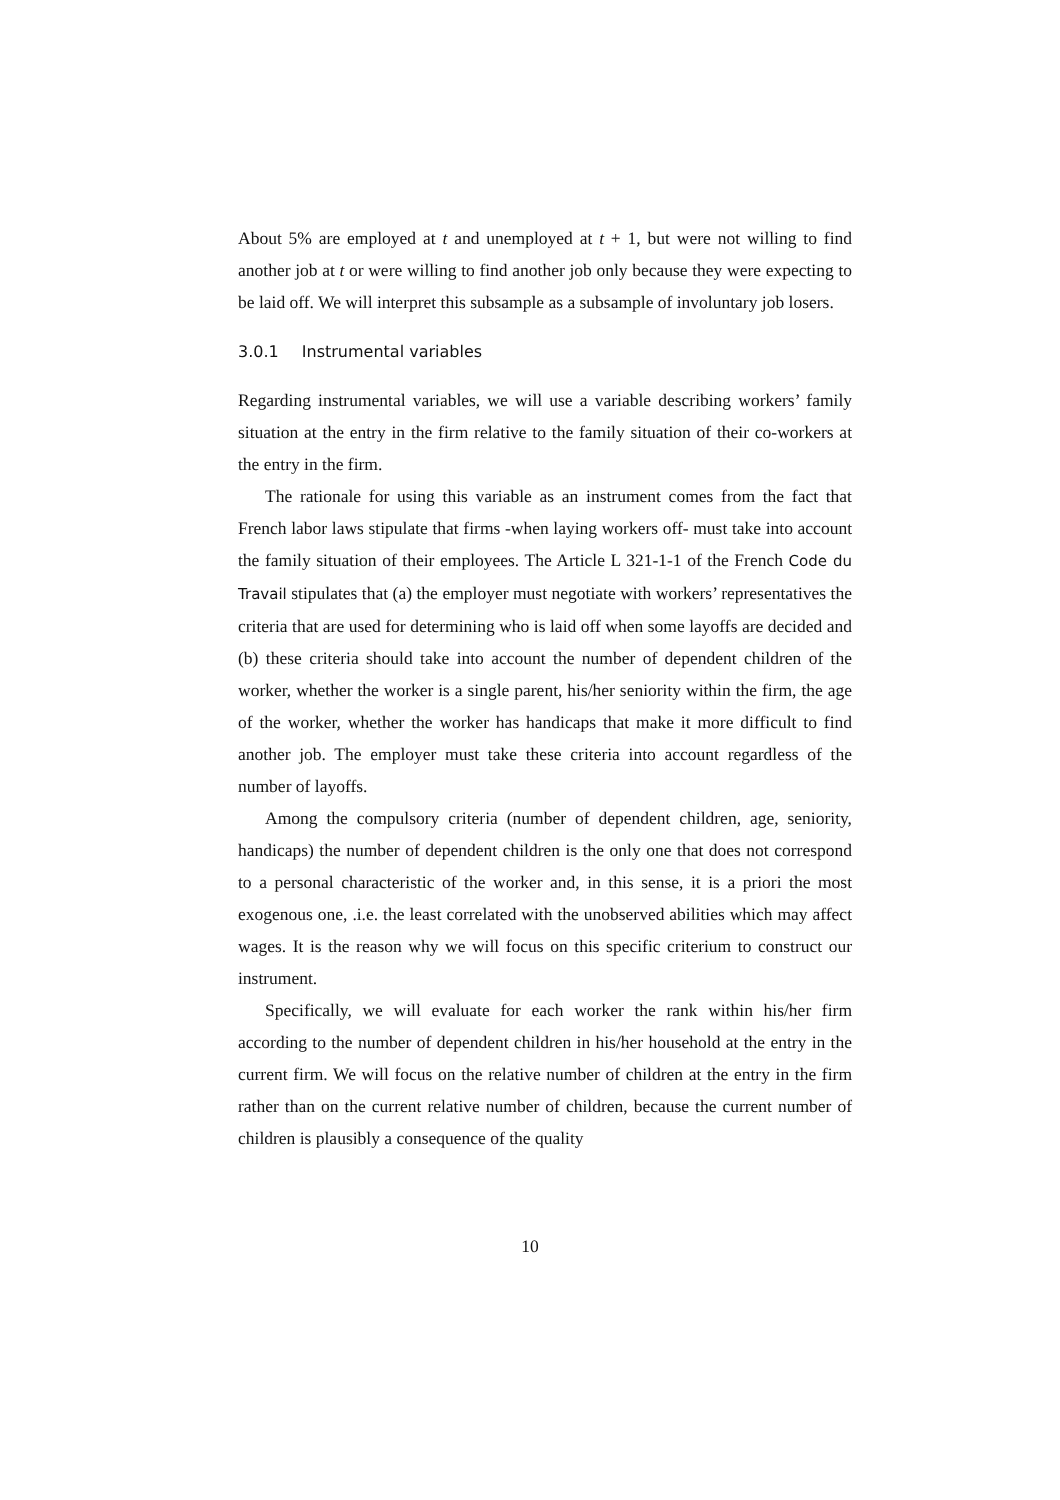About 5% are employed at t and unemployed at t + 1, but were not willing to find another job at t or were willing to find another job only because they were expecting to be laid off. We will interpret this subsample as a subsample of involuntary job losers.
3.0.1 Instrumental variables
Regarding instrumental variables, we will use a variable describing workers’ family situation at the entry in the firm relative to the family situation of their co-workers at the entry in the firm.
The rationale for using this variable as an instrument comes from the fact that French labor laws stipulate that firms -when laying workers off- must take into account the family situation of their employees. The Article L 321-1-1 of the French Code du Travail stipulates that (a) the employer must negotiate with workers’ representatives the criteria that are used for determining who is laid off when some layoffs are decided and (b) these criteria should take into account the number of dependent children of the worker, whether the worker is a single parent, his/her seniority within the firm, the age of the worker, whether the worker has handicaps that make it more difficult to find another job. The employer must take these criteria into account regardless of the number of layoffs.
Among the compulsory criteria (number of dependent children, age, seniority, handicaps) the number of dependent children is the only one that does not correspond to a personal characteristic of the worker and, in this sense, it is a priori the most exogenous one, .i.e. the least correlated with the unobserved abilities which may affect wages. It is the reason why we will focus on this specific criterium to construct our instrument.
Specifically, we will evaluate for each worker the rank within his/her firm according to the number of dependent children in his/her household at the entry in the current firm. We will focus on the relative number of children at the entry in the firm rather than on the current relative number of children, because the current number of children is plausibly a consequence of the quality
10